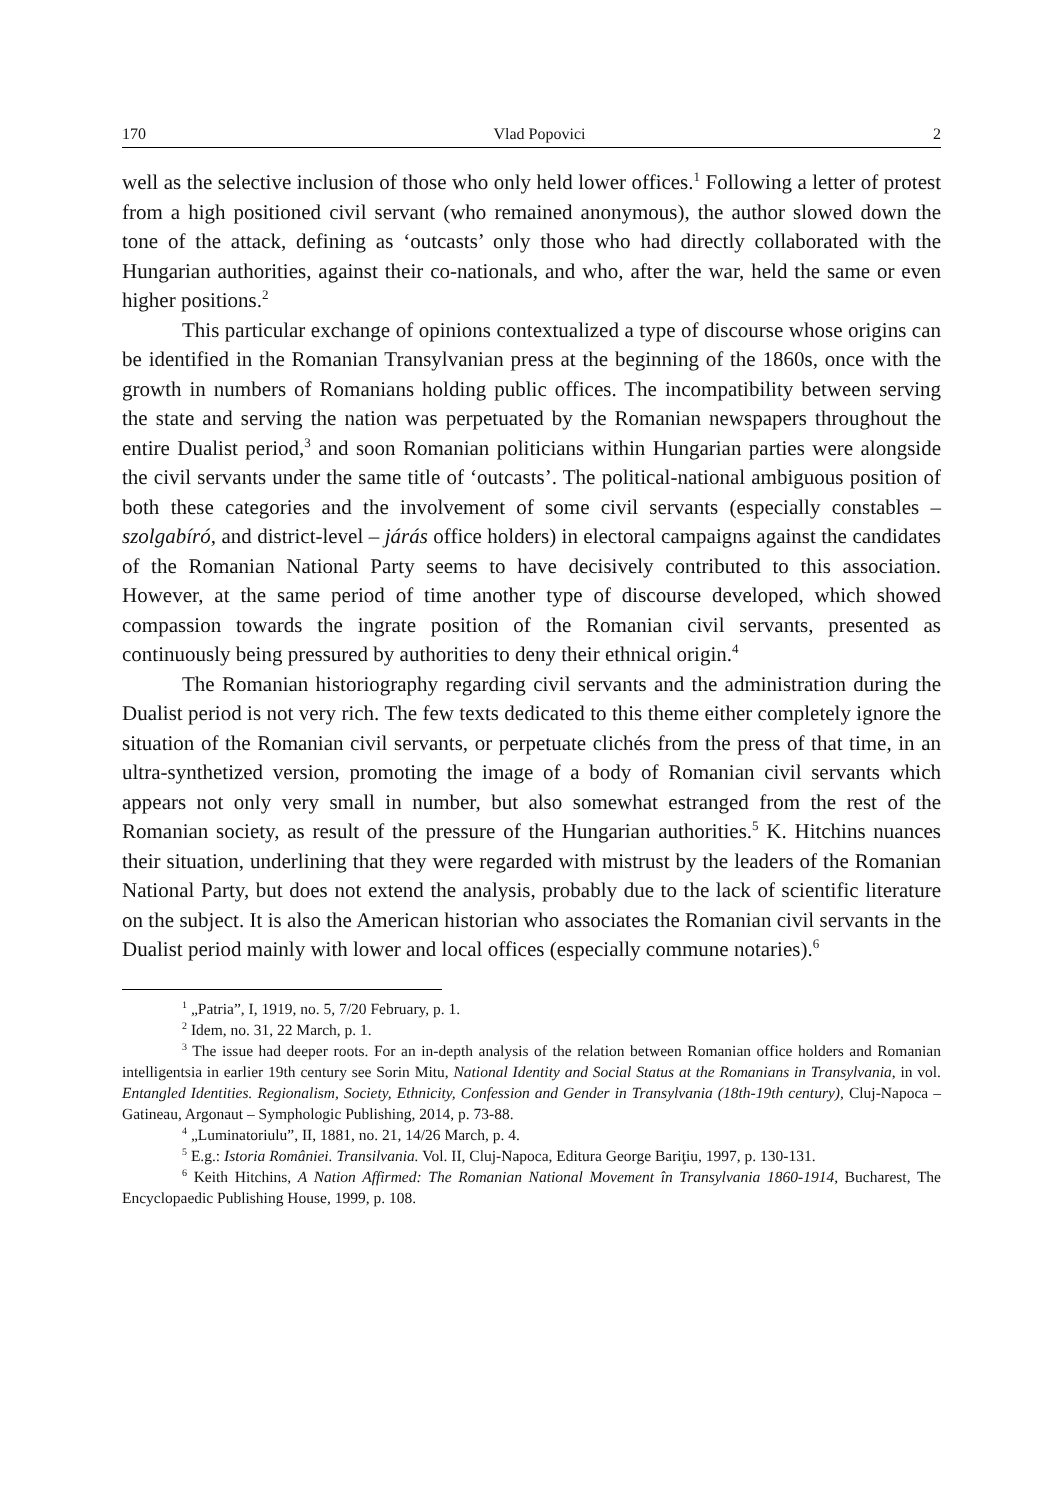170 Vlad Popovici 2
well as the selective inclusion of those who only held lower offices.<sup>1</sup> Following a letter of protest from a high positioned civil servant (who remained anonymous), the author slowed down the tone of the attack, defining as ‘outcasts’ only those who had directly collaborated with the Hungarian authorities, against their co-nationals, and who, after the war, held the same or even higher positions.<sup>2</sup>
This particular exchange of opinions contextualized a type of discourse whose origins can be identified in the Romanian Transylvanian press at the beginning of the 1860s, once with the growth in numbers of Romanians holding public offices. The incompatibility between serving the state and serving the nation was perpetuated by the Romanian newspapers throughout the entire Dualist period,<sup>3</sup> and soon Romanian politicians within Hungarian parties were alongside the civil servants under the same title of ‘outcasts’. The political-national ambiguous position of both these categories and the involvement of some civil servants (especially constables – szolgabíró, and district-level – járás office holders) in electoral campaigns against the candidates of the Romanian National Party seems to have decisively contributed to this association. However, at the same period of time another type of discourse developed, which showed compassion towards the ingrate position of the Romanian civil servants, presented as continuously being pressured by authorities to deny their ethnical origin.<sup>4</sup>
The Romanian historiography regarding civil servants and the administration during the Dualist period is not very rich. The few texts dedicated to this theme either completely ignore the situation of the Romanian civil servants, or perpetuate clichés from the press of that time, in an ultra-synthetized version, promoting the image of a body of Romanian civil servants which appears not only very small in number, but also somewhat estranged from the rest of the Romanian society, as result of the pressure of the Hungarian authorities.<sup>5</sup> K. Hitchins nuances their situation, underlining that they were regarded with mistrust by the leaders of the Romanian National Party, but does not extend the analysis, probably due to the lack of scientific literature on the subject. It is also the American historian who associates the Romanian civil servants in the Dualist period mainly with lower and local offices (especially commune notaries).<sup>6</sup>
<sup>1</sup> „Patria”, I, 1919, no. 5, 7/20 February, p. 1.
<sup>2</sup> Idem, no. 31, 22 March, p. 1.
<sup>3</sup> The issue had deeper roots. For an in-depth analysis of the relation between Romanian office holders and Romanian intelligentsia in earlier 19th century see Sorin Mitu, National Identity and Social Status at the Romanians in Transylvania, in vol. Entangled Identities. Regionalism, Society, Ethnicity, Confession and Gender in Transylvania (18th-19th century), Cluj-Napoca – Gatineau, Argonaut – Symphologic Publishing, 2014, p. 73-88.
<sup>4</sup> „Luminatoriulu”, II, 1881, no. 21, 14/26 March, p. 4.
<sup>5</sup> E.g.: Istoria României. Transilvania. Vol. II, Cluj-Napoca, Editura George Bariţiu, 1997, p. 130-131.
<sup>6</sup> Keith Hitchins, A Nation Affirmed: The Romanian National Movement în Transylvania 1860-1914, Bucharest, The Encyclopaedic Publishing House, 1999, p. 108.